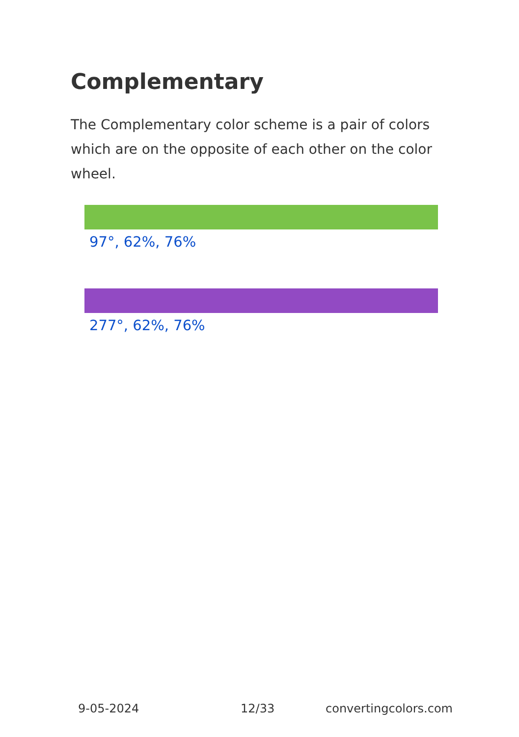Complementary
The Complementary color scheme is a pair of colors which are on the opposite of each other on the color wheel.
97°, 62%, 76%
277°, 62%, 76%
9-05-2024 12/33 convertingcolors.com